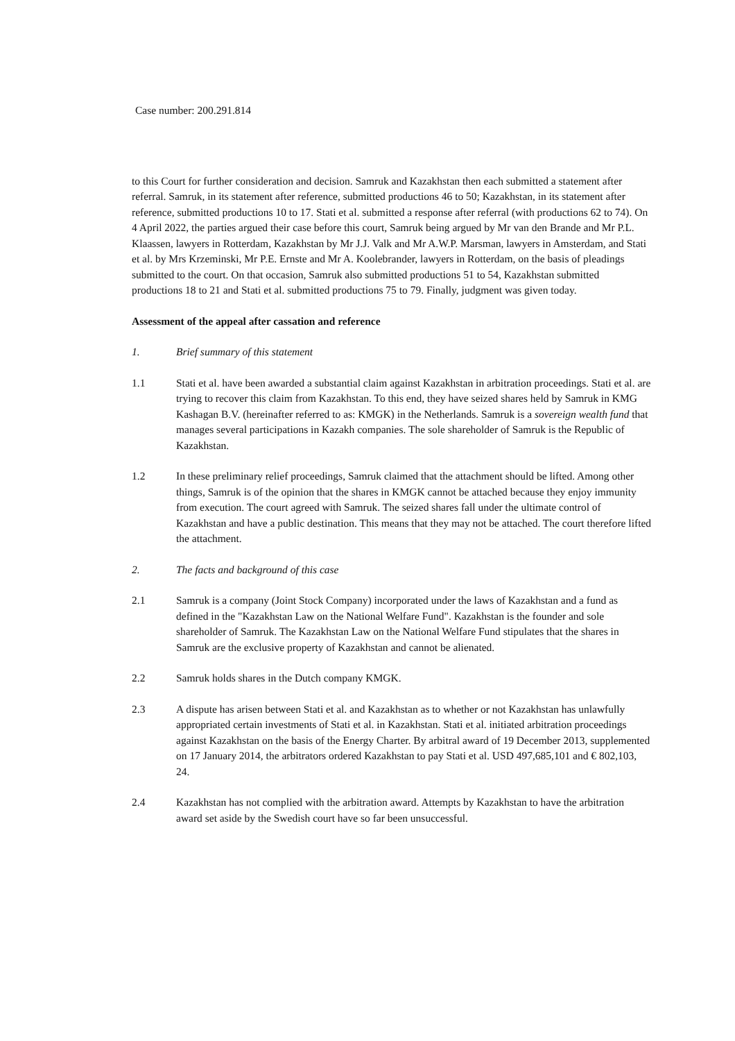Case number: 200.291.814
to this Court for further consideration and decision. Samruk and Kazakhstan then each submitted a statement after referral. Samruk, in its statement after reference, submitted productions 46 to 50; Kazakhstan, in its statement after reference, submitted productions 10 to 17. Stati et al. submitted a response after referral (with productions 62 to 74). On 4 April 2022, the parties argued their case before this court, Samruk being argued by Mr van den Brande and Mr P.L. Klaassen, lawyers in Rotterdam, Kazakhstan by Mr J.J. Valk and Mr A.W.P. Marsman, lawyers in Amsterdam, and Stati et al. by Mrs Krzeminski, Mr P.E. Ernste and Mr A. Koolebrander, lawyers in Rotterdam, on the basis of pleadings submitted to the court. On that occasion, Samruk also submitted productions 51 to 54, Kazakhstan submitted productions 18 to 21 and Stati et al. submitted productions 75 to 79. Finally, judgment was given today.
Assessment of the appeal after cassation and reference
1. Brief summary of this statement
1.1 Stati et al. have been awarded a substantial claim against Kazakhstan in arbitration proceedings. Stati et al. are trying to recover this claim from Kazakhstan. To this end, they have seized shares held by Samruk in KMG Kashagan B.V. (hereinafter referred to as: KMGK) in the Netherlands. Samruk is a sovereign wealth fund that manages several participations in Kazakh companies. The sole shareholder of Samruk is the Republic of Kazakhstan.
1.2 In these preliminary relief proceedings, Samruk claimed that the attachment should be lifted. Among other things, Samruk is of the opinion that the shares in KMGK cannot be attached because they enjoy immunity from execution. The court agreed with Samruk. The seized shares fall under the ultimate control of Kazakhstan and have a public destination. This means that they may not be attached. The court therefore lifted the attachment.
2. The facts and background of this case
2.1 Samruk is a company (Joint Stock Company) incorporated under the laws of Kazakhstan and a fund as defined in the "Kazakhstan Law on the National Welfare Fund". Kazakhstan is the founder and sole shareholder of Samruk. The Kazakhstan Law on the National Welfare Fund stipulates that the shares in Samruk are the exclusive property of Kazakhstan and cannot be alienated.
2.2 Samruk holds shares in the Dutch company KMGK.
2.3 A dispute has arisen between Stati et al. and Kazakhstan as to whether or not Kazakhstan has unlawfully appropriated certain investments of Stati et al. in Kazakhstan. Stati et al. initiated arbitration proceedings against Kazakhstan on the basis of the Energy Charter. By arbitral award of 19 December 2013, supplemented on 17 January 2014, the arbitrators ordered Kazakhstan to pay Stati et al. USD 497,685,101 and € 802,103, 24.
2.4 Kazakhstan has not complied with the arbitration award. Attempts by Kazakhstan to have the arbitration award set aside by the Swedish court have so far been unsuccessful.